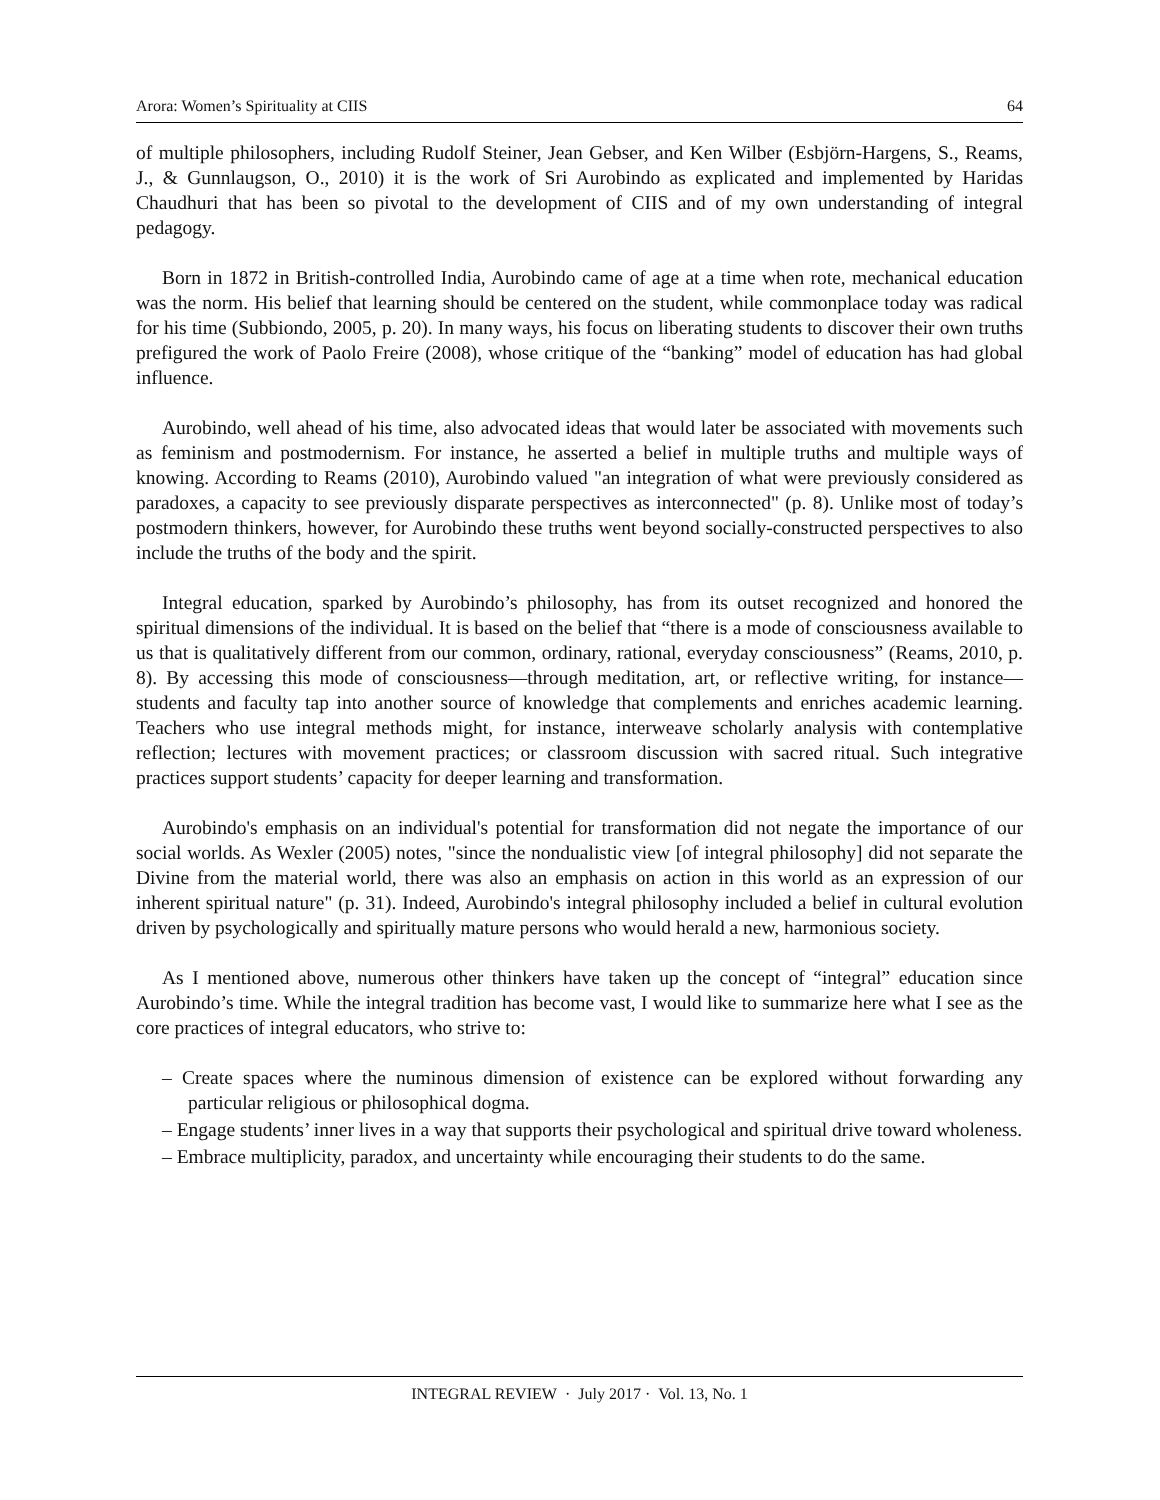Arora: Women’s Spirituality at CIIS 64
of multiple philosophers, including Rudolf Steiner, Jean Gebser, and Ken Wilber (Esbjörn-Hargens, S., Reams, J., & Gunnlaugson, O., 2010) it is the work of Sri Aurobindo as explicated and implemented by Haridas Chaudhuri that has been so pivotal to the development of CIIS and of my own understanding of integral pedagogy.
Born in 1872 in British-controlled India, Aurobindo came of age at a time when rote, mechanical education was the norm. His belief that learning should be centered on the student, while commonplace today was radical for his time (Subbiondo, 2005, p. 20). In many ways, his focus on liberating students to discover their own truths prefigured the work of Paolo Freire (2008), whose critique of the “banking” model of education has had global influence.
Aurobindo, well ahead of his time, also advocated ideas that would later be associated with movements such as feminism and postmodernism. For instance, he asserted a belief in multiple truths and multiple ways of knowing. According to Reams (2010), Aurobindo valued "an integration of what were previously considered as paradoxes, a capacity to see previously disparate perspectives as interconnected" (p. 8). Unlike most of today’s postmodern thinkers, however, for Aurobindo these truths went beyond socially-constructed perspectives to also include the truths of the body and the spirit.
Integral education, sparked by Aurobindo’s philosophy, has from its outset recognized and honored the spiritual dimensions of the individual. It is based on the belief that “there is a mode of consciousness available to us that is qualitatively different from our common, ordinary, rational, everyday consciousness” (Reams, 2010, p. 8). By accessing this mode of consciousness—through meditation, art, or reflective writing, for instance—students and faculty tap into another source of knowledge that complements and enriches academic learning. Teachers who use integral methods might, for instance, interweave scholarly analysis with contemplative reflection; lectures with movement practices; or classroom discussion with sacred ritual. Such integrative practices support students’ capacity for deeper learning and transformation.
Aurobindo's emphasis on an individual's potential for transformation did not negate the importance of our social worlds. As Wexler (2005) notes, "since the nondualistic view [of integral philosophy] did not separate the Divine from the material world, there was also an emphasis on action in this world as an expression of our inherent spiritual nature" (p. 31). Indeed, Aurobindo's integral philosophy included a belief in cultural evolution driven by psychologically and spiritually mature persons who would herald a new, harmonious society.
As I mentioned above, numerous other thinkers have taken up the concept of “integral” education since Aurobindo’s time. While the integral tradition has become vast, I would like to summarize here what I see as the core practices of integral educators, who strive to:
– Create spaces where the numinous dimension of existence can be explored without forwarding any particular religious or philosophical dogma.
– Engage students’ inner lives in a way that supports their psychological and spiritual drive toward wholeness.
– Embrace multiplicity, paradox, and uncertainty while encouraging their students to do the same.
INTEGRAL REVIEW · July 2017 · Vol. 13, No. 1